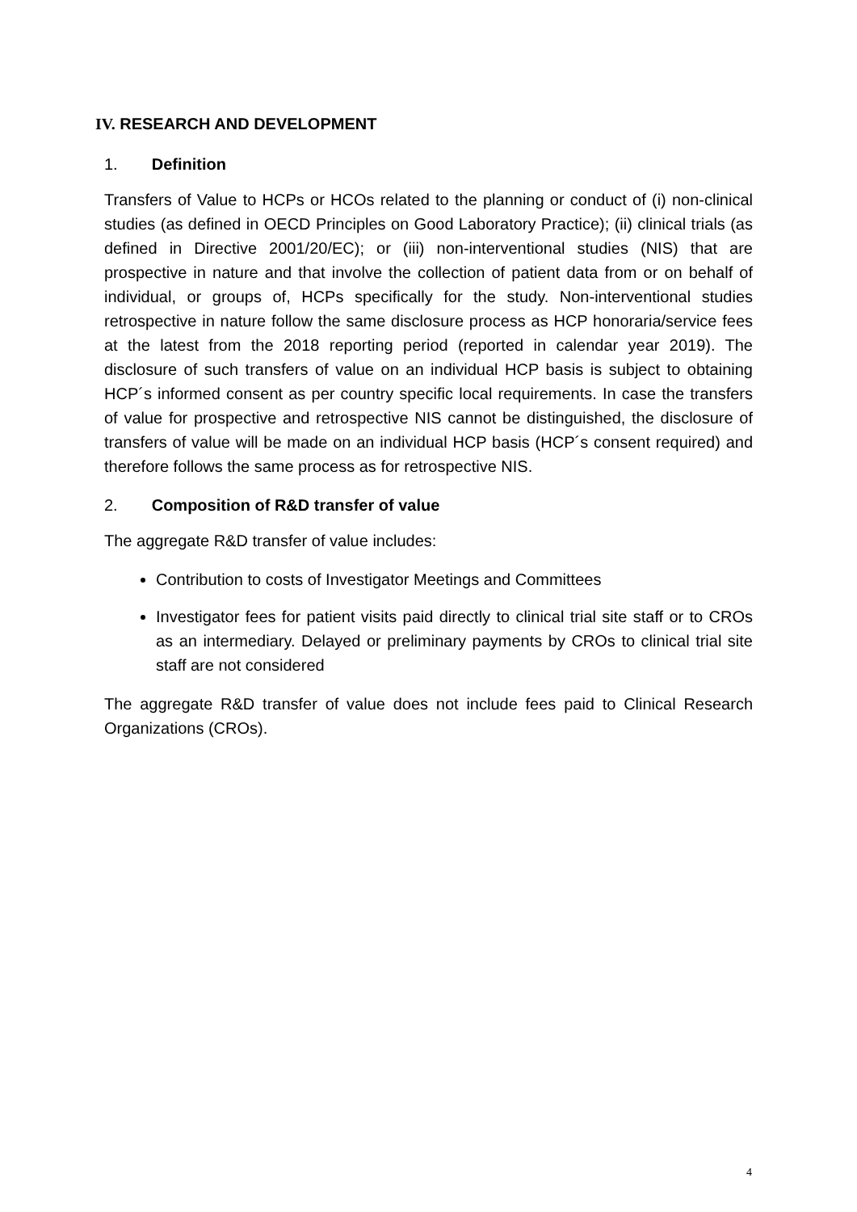IV. RESEARCH AND DEVELOPMENT
1. Definition
Transfers of Value to HCPs or HCOs related to the planning or conduct of (i) non-clinical studies (as defined in OECD Principles on Good Laboratory Practice); (ii) clinical trials (as defined in Directive 2001/20/EC); or (iii) non-interventional studies (NIS) that are prospective in nature and that involve the collection of patient data from or on behalf of individual, or groups of, HCPs specifically for the study. Non-interventional studies retrospective in nature follow the same disclosure process as HCP honoraria/service fees at the latest from the 2018 reporting period (reported in calendar year 2019). The disclosure of such transfers of value on an individual HCP basis is subject to obtaining HCP´s informed consent as per country specific local requirements. In case the transfers of value for prospective and retrospective NIS cannot be distinguished, the disclosure of transfers of value will be made on an individual HCP basis (HCP´s consent required) and therefore follows the same process as for retrospective NIS.
2. Composition of R&D transfer of value
The aggregate R&D transfer of value includes:
Contribution to costs of Investigator Meetings and Committees
Investigator fees for patient visits paid directly to clinical trial site staff or to CROs as an intermediary. Delayed or preliminary payments by CROs to clinical trial site staff are not considered
The aggregate R&D transfer of value does not include fees paid to Clinical Research Organizations (CROs).
4